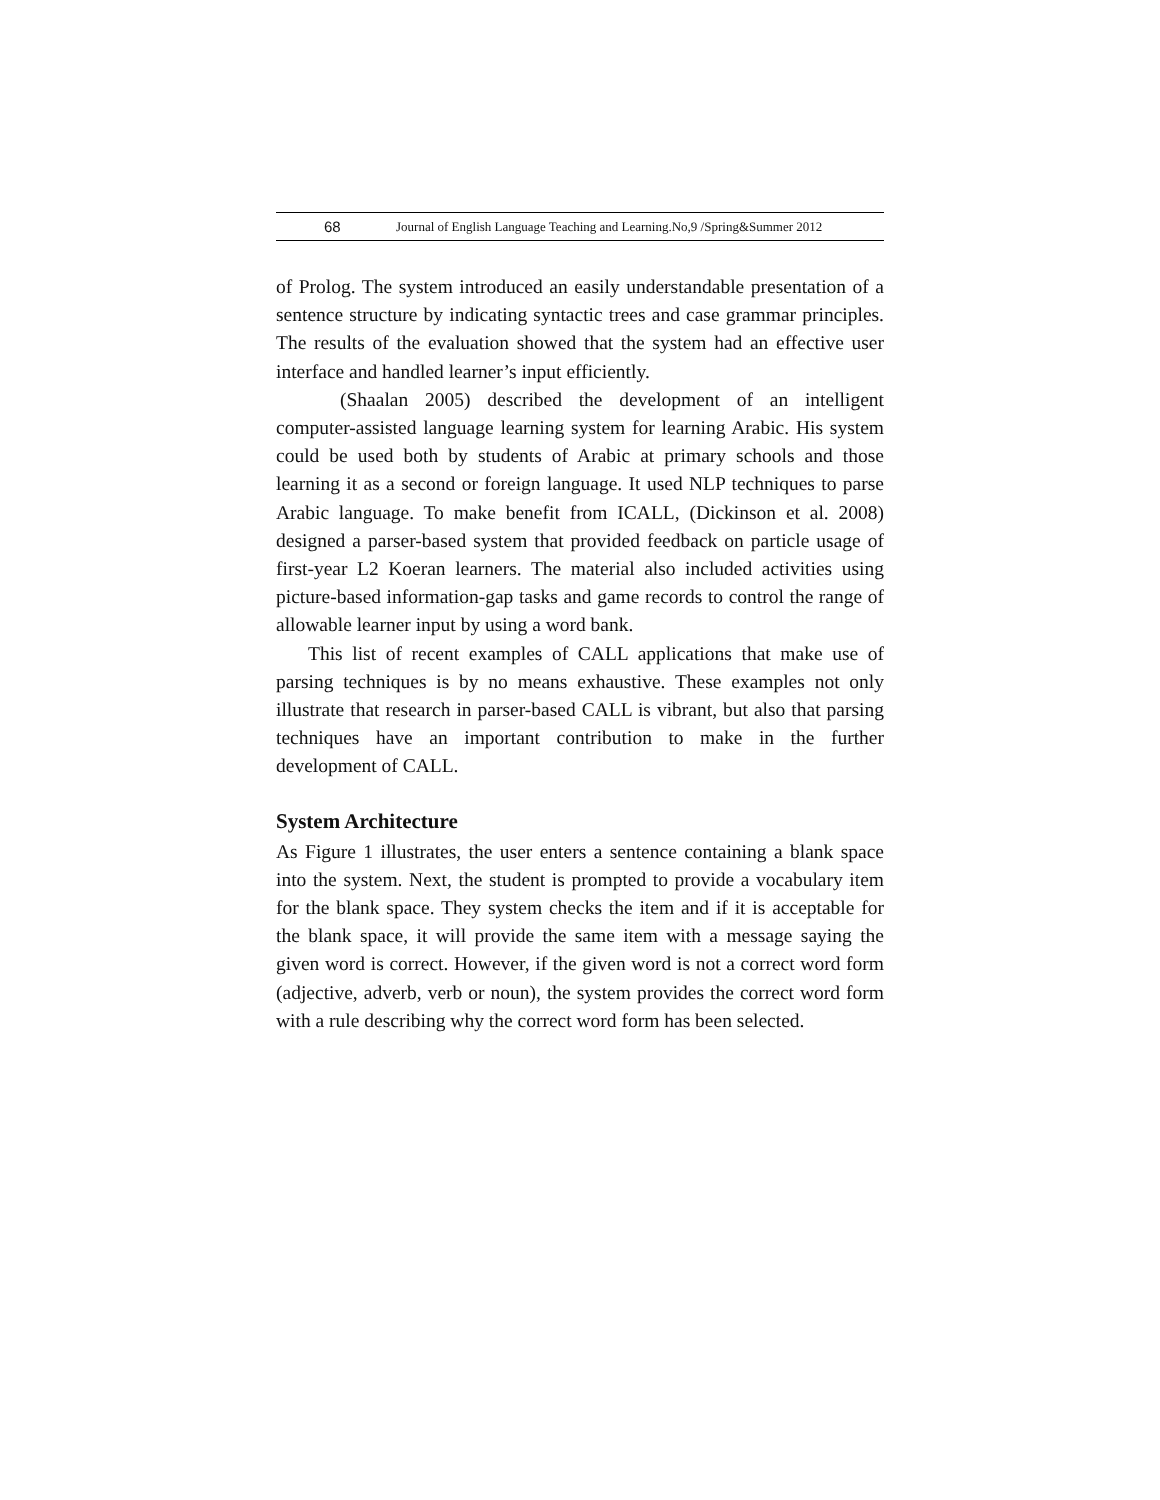68 Journal of English Language Teaching and Learning.No,9 /Spring&Summer 2012
of Prolog. The system introduced an easily understandable presentation of a sentence structure by indicating syntactic trees and case grammar principles. The results of the evaluation showed that the system had an effective user interface and handled learner’s input efficiently.
(Shaalan 2005) described the development of an intelligent computer-assisted language learning system for learning Arabic. His system could be used both by students of Arabic at primary schools and those learning it as a second or foreign language. It used NLP techniques to parse Arabic language. To make benefit from ICALL, (Dickinson et al. 2008) designed a parser-based system that provided feedback on particle usage of first-year L2 Koeran learners. The material also included activities using picture-based information-gap tasks and game records to control the range of allowable learner input by using a word bank.
This list of recent examples of CALL applications that make use of parsing techniques is by no means exhaustive. These examples not only illustrate that research in parser-based CALL is vibrant, but also that parsing techniques have an important contribution to make in the further development of CALL.
System Architecture
As Figure 1 illustrates, the user enters a sentence containing a blank space into the system. Next, the student is prompted to provide a vocabulary item for the blank space. They system checks the item and if it is acceptable for the blank space, it will provide the same item with a message saying the given word is correct. However, if the given word is not a correct word form (adjective, adverb, verb or noun), the system provides the correct word form with a rule describing why the correct word form has been selected.